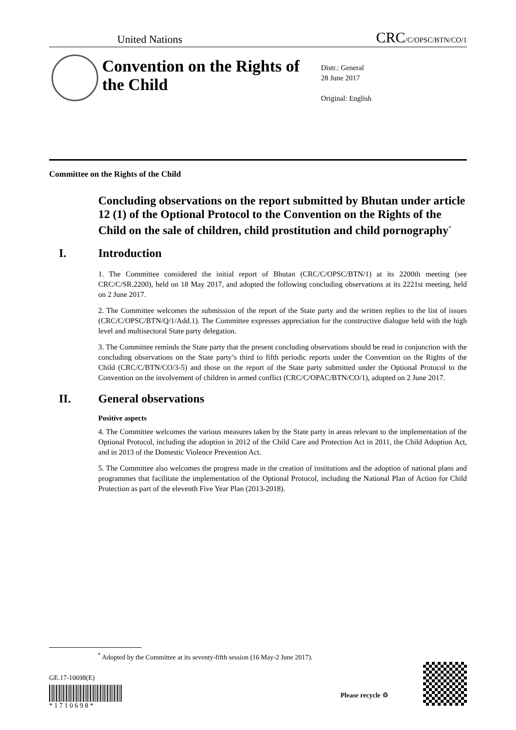United Nations CRC/C/OPSC/BTN/CO/1
Convention on the Rights of the Child
Distr.: General
28 June 2017
Original: English
Committee on the Rights of the Child
Concluding observations on the report submitted by Bhutan under article 12 (1) of the Optional Protocol to the Convention on the Rights of the Child on the sale of children, child prostitution and child pornography<sup>*</sup>
I. Introduction
1. The Committee considered the initial report of Bhutan (CRC/C/OPSC/BTN/1) at its 2200th meeting (see CRC/C/SR.2200), held on 18 May 2017, and adopted the following concluding observations at its 2221st meeting, held on 2 June 2017.
2. The Committee welcomes the submission of the report of the State party and the written replies to the list of issues (CRC/C/OPSC/BTN/Q/1/Add.1). The Committee expresses appreciation for the constructive dialogue held with the high level and multisectoral State party delegation.
3. The Committee reminds the State party that the present concluding observations should be read in conjunction with the concluding observations on the State party’s third to fifth periodic reports under the Convention on the Rights of the Child (CRC/C/BTN/CO/3-5) and those on the report of the State party submitted under the Optional Protocol to the Convention on the involvement of children in armed conflict (CRC/C/OPAC/BTN/CO/1), adopted on 2 June 2017.
II. General observations
Positive aspects
4. The Committee welcomes the various measures taken by the State party in areas relevant to the implementation of the Optional Protocol, including the adoption in 2012 of the Child Care and Protection Act in 2011, the Child Adoption Act, and in 2013 of the Domestic Violence Prevention Act.
5. The Committee also welcomes the progress made in the creation of institutions and the adoption of national plans and programmes that facilitate the implementation of the Optional Protocol, including the National Plan of Action for Child Protection as part of the eleventh Five Year Plan (2013-2018).
<sup>*</sup> Adopted by the Committee at its seventy-fifth session (16 May-2 June 2017).
GE.17-10698(E)
* 1 7 1 0 6 9 8 *
Please recycle ♲